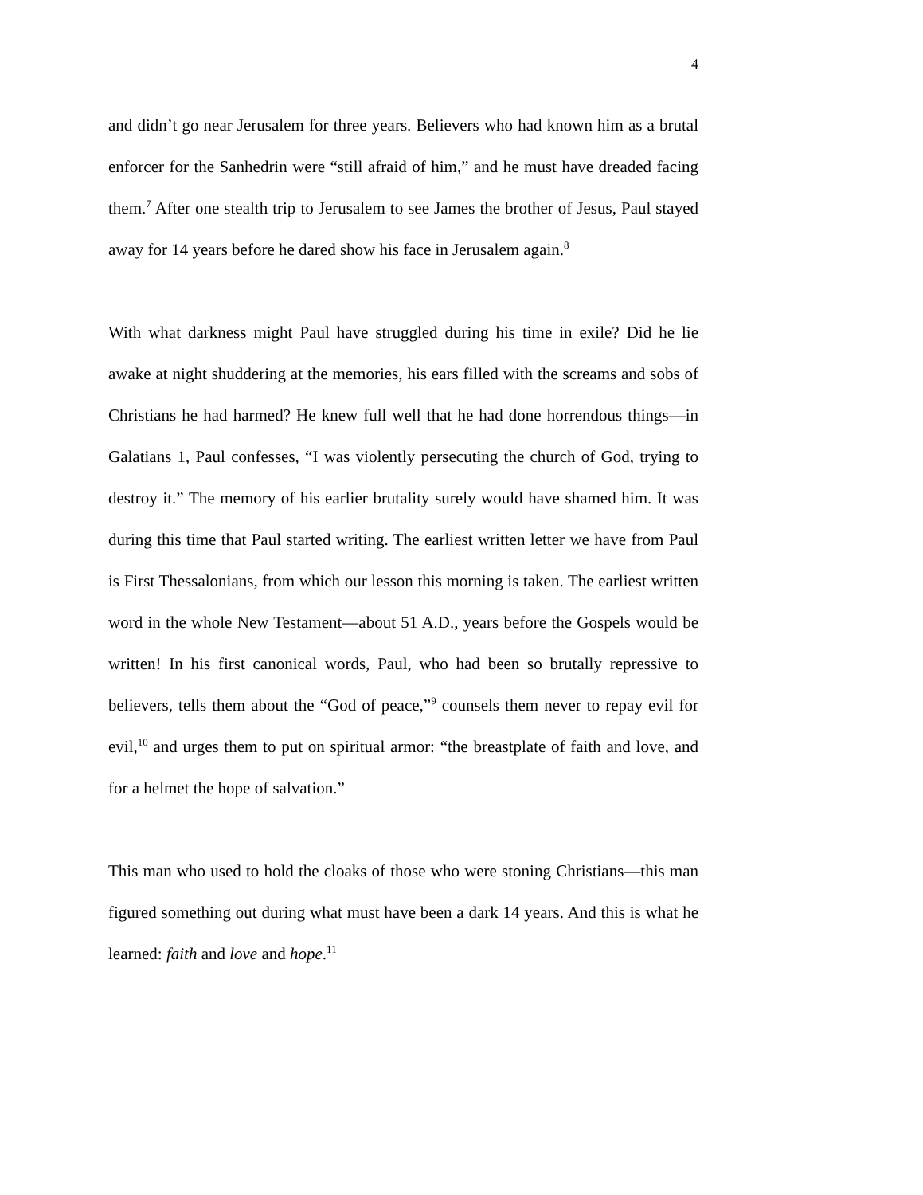4
and didn’t go near Jerusalem for three years. Believers who had known him as a brutal enforcer for the Sanhedrin were “still afraid of him,” and he must have dreaded facing them.<sup>7</sup> After one stealth trip to Jerusalem to see James the brother of Jesus, Paul stayed away for 14 years before he dared show his face in Jerusalem again.<sup>8</sup>
With what darkness might Paul have struggled during his time in exile? Did he lie awake at night shuddering at the memories, his ears filled with the screams and sobs of Christians he had harmed? He knew full well that he had done horrendous things—in Galatians 1, Paul confesses, “I was violently persecuting the church of God, trying to destroy it.” The memory of his earlier brutality surely would have shamed him. It was during this time that Paul started writing. The earliest written letter we have from Paul is First Thessalonians, from which our lesson this morning is taken. The earliest written word in the whole New Testament—about 51 A.D., years before the Gospels would be written! In his first canonical words, Paul, who had been so brutally repressive to believers, tells them about the “God of peace,”<sup>9</sup> counsels them never to repay evil for evil,<sup>10</sup> and urges them to put on spiritual armor: “the breastplate of faith and love, and for a helmet the hope of salvation.”
This man who used to hold the cloaks of those who were stoning Christians—this man figured something out during what must have been a dark 14 years. And this is what he learned: faith and love and hope.<sup>11</sup>